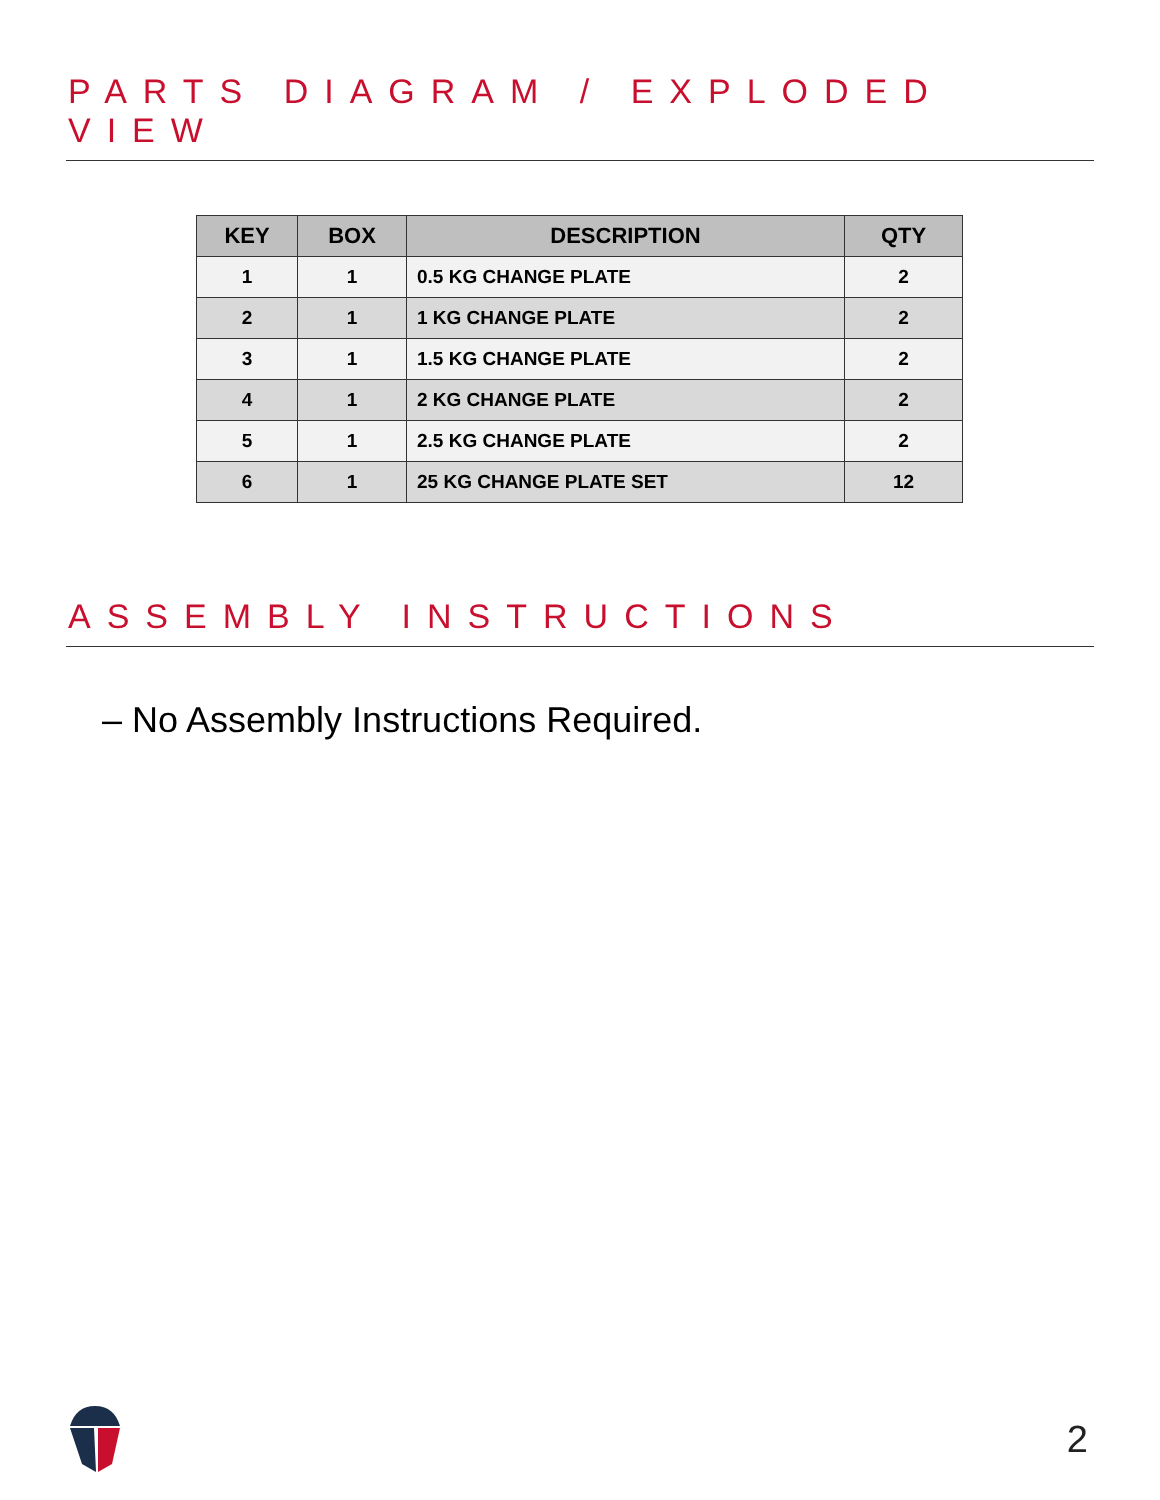PARTS DIAGRAM / EXPLODED VIEW
| KEY | BOX | DESCRIPTION | QTY |
| --- | --- | --- | --- |
| 1 | 1 | 0.5 KG CHANGE PLATE | 2 |
| 2 | 1 | 1 KG CHANGE PLATE | 2 |
| 3 | 1 | 1.5 KG CHANGE PLATE | 2 |
| 4 | 1 | 2 KG CHANGE PLATE | 2 |
| 5 | 1 | 2.5 KG CHANGE PLATE | 2 |
| 6 | 1 | 25 KG CHANGE PLATE SET | 12 |
ASSEMBLY INSTRUCTIONS
– No Assembly Instructions Required.
2